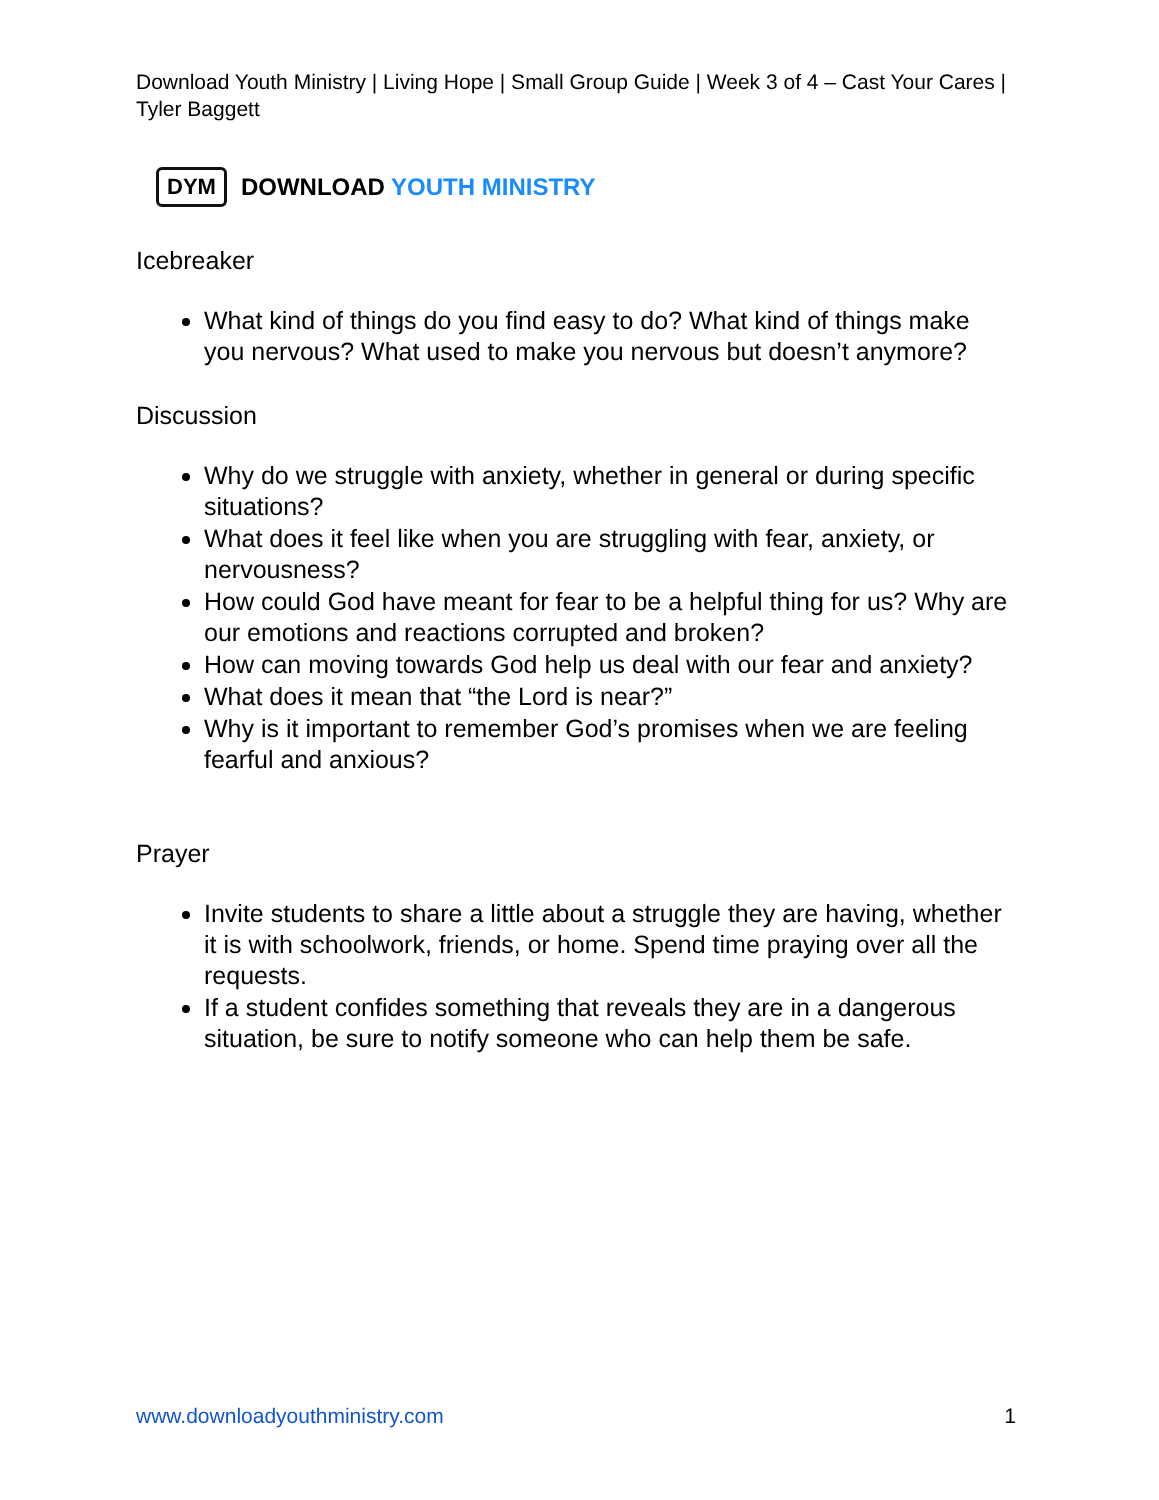Download Youth Ministry | Living Hope | Small Group Guide | Week 3 of 4 – Cast Your Cares | Tyler Baggett
DYM DOWNLOAD YOUTH MINISTRY
Icebreaker
What kind of things do you find easy to do? What kind of things make you nervous? What used to make you nervous but doesn’t anymore?
Discussion
Why do we struggle with anxiety, whether in general or during specific situations?
What does it feel like when you are struggling with fear, anxiety, or nervousness?
How could God have meant for fear to be a helpful thing for us? Why are our emotions and reactions corrupted and broken?
How can moving towards God help us deal with our fear and anxiety?
What does it mean that “the Lord is near?”
Why is it important to remember God’s promises when we are feeling fearful and anxious?
Prayer
Invite students to share a little about a struggle they are having, whether it is with schoolwork, friends, or home. Spend time praying over all the requests.
If a student confides something that reveals they are in a dangerous situation, be sure to notify someone who can help them be safe.
www.downloadyouthministry.com 1